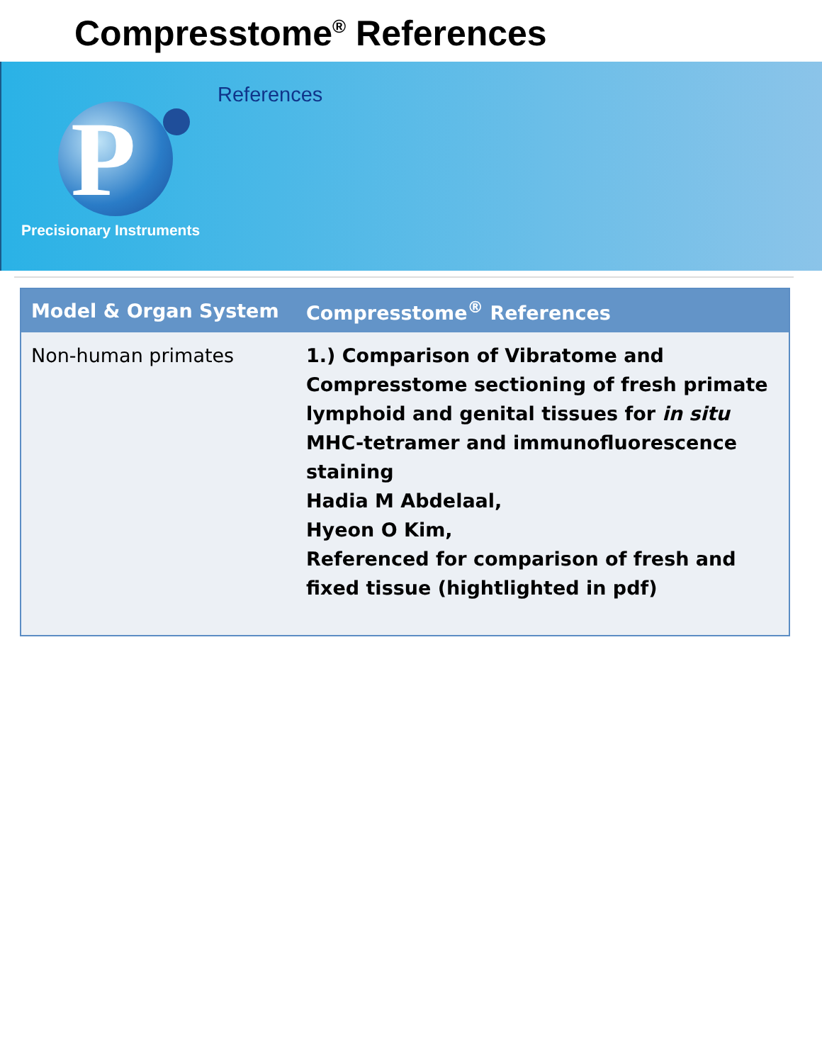Compresstome<sup>®</sup> References
P
Precisionary Instruments
References
| Model & Organ System | Compresstome<sup>®</sup> References |
| --- | --- |
| Non-human primates | 1.) Comparison of Vibratome and Compresstome sectioning of fresh primate lymphoid and genital tissues for in situ MHC-tetramer and immunofluorescence staining Hadia M Abdelaal, Hyeon O Kim, Referenced for comparison of fresh and fixed tissue (hightlighted in pdf) |